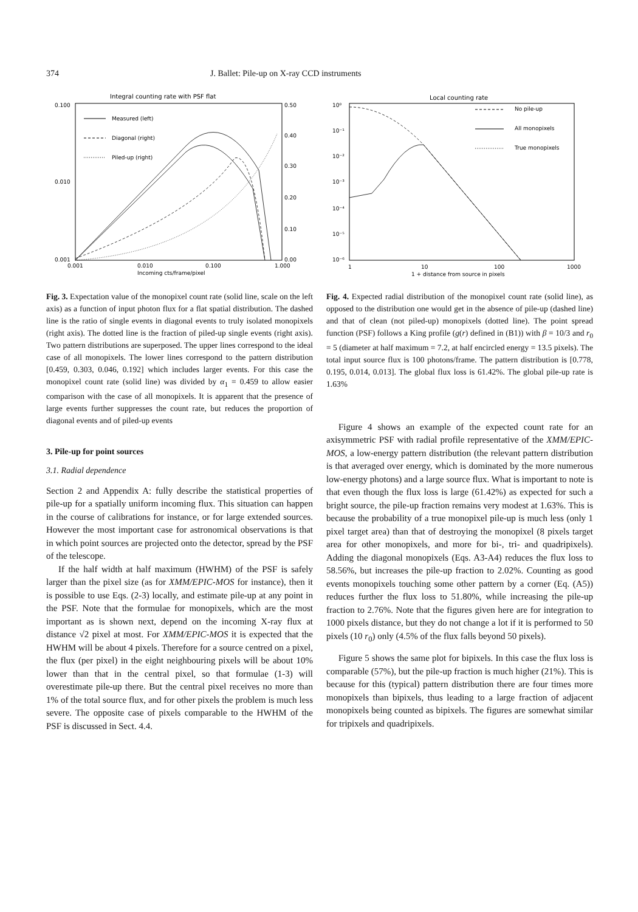374 J. Ballet: Pile-up on X-ray CCD instruments
Integral counting rate with PSF flat
0.100
0.010
0.001
0.50
0.40
0.30
0.20
0.10
0.00
0.001
0.010
0.100
1.000
Incoming cts/frame/pixel
Measured (left)
Diagonal (right)
Piled-up (right)
Fig. 3. Expectation value of the monopixel count rate (solid line, scale on the left axis) as a function of input photon flux for a flat spatial distribution. The dashed line is the ratio of single events in diagonal events to truly isolated monopixels (right axis). The dotted line is the fraction of piled-up single events (right axis). Two pattern distributions are superposed. The upper lines correspond to the ideal case of all monopixels. The lower lines correspond to the pattern distribution [0.459, 0.303, 0.046, 0.192] which includes larger events. For this case the monopixel count rate (solid line) was divided by α<sub>1</sub> = 0.459 to allow easier comparison with the case of all monopixels. It is apparent that the presence of large events further suppresses the count rate, but reduces the proportion of diagonal events and of piled-up events
3. Pile-up for point sources
3.1. Radial dependence
Section 2 and Appendix A: fully describe the statistical properties of pile-up for a spatially uniform incoming flux. This situation can happen in the course of calibrations for instance, or for large extended sources. However the most important case for astronomical observations is that in which point sources are projected onto the detector, spread by the PSF of the telescope.
If the half width at half maximum (HWHM) of the PSF is safely larger than the pixel size (as for XMM/EPIC-MOS for instance), then it is possible to use Eqs. (2-3) locally, and estimate pile-up at any point in the PSF. Note that the formulae for monopixels, which are the most important as is shown next, depend on the incoming X-ray flux at distance √2 pixel at most. For XMM/EPIC-MOS it is expected that the HWHM will be about 4 pixels. Therefore for a source centred on a pixel, the flux (per pixel) in the eight neighbouring pixels will be about 10% lower than that in the central pixel, so that formulae (1-3) will overestimate pile-up there. But the central pixel receives no more than 1% of the total source flux, and for other pixels the problem is much less severe. The opposite case of pixels comparable to the HWHM of the PSF is discussed in Sect. 4.4.
Local counting rate
10⁰
10⁻¹
10⁻²
10⁻³
10⁻⁴
10⁻⁵
10⁻⁶
1
10
100
1000
1 + distance from source in pixels
No pile-up
All monopixels
True monopixels
Fig. 4. Expected radial distribution of the monopixel count rate (solid line), as opposed to the distribution one would get in the absence of pile-up (dashed line) and that of clean (not piled-up) monopixels (dotted line). The point spread function (PSF) follows a King profile (g(r) defined in (B1)) with β = 10/3 and r<sub>0</sub> = 5 (diameter at half maximum = 7.2, at half encircled energy = 13.5 pixels). The total input source flux is 100 photons/frame. The pattern distribution is [0.778, 0.195, 0.014, 0.013]. The global flux loss is 61.42%. The global pile-up rate is 1.63%
Figure 4 shows an example of the expected count rate for an axisymmetric PSF with radial profile representative of the XMM/EPIC-MOS, a low-energy pattern distribution (the relevant pattern distribution is that averaged over energy, which is dominated by the more numerous low-energy photons) and a large source flux. What is important to note is that even though the flux loss is large (61.42%) as expected for such a bright source, the pile-up fraction remains very modest at 1.63%. This is because the probability of a true monopixel pile-up is much less (only 1 pixel target area) than that of destroying the monopixel (8 pixels target area for other monopixels, and more for bi-, tri- and quadripixels). Adding the diagonal monopixels (Eqs. A3-A4) reduces the flux loss to 58.56%, but increases the pile-up fraction to 2.02%. Counting as good events monopixels touching some other pattern by a corner (Eq. (A5)) reduces further the flux loss to 51.80%, while increasing the pile-up fraction to 2.76%. Note that the figures given here are for integration to 1000 pixels distance, but they do not change a lot if it is performed to 50 pixels (10 r<sub>0</sub>) only (4.5% of the flux falls beyond 50 pixels).
Figure 5 shows the same plot for bipixels. In this case the flux loss is comparable (57%), but the pile-up fraction is much higher (21%). This is because for this (typical) pattern distribution there are four times more monopixels than bipixels, thus leading to a large fraction of adjacent monopixels being counted as bipixels. The figures are somewhat similar for tripixels and quadripixels.